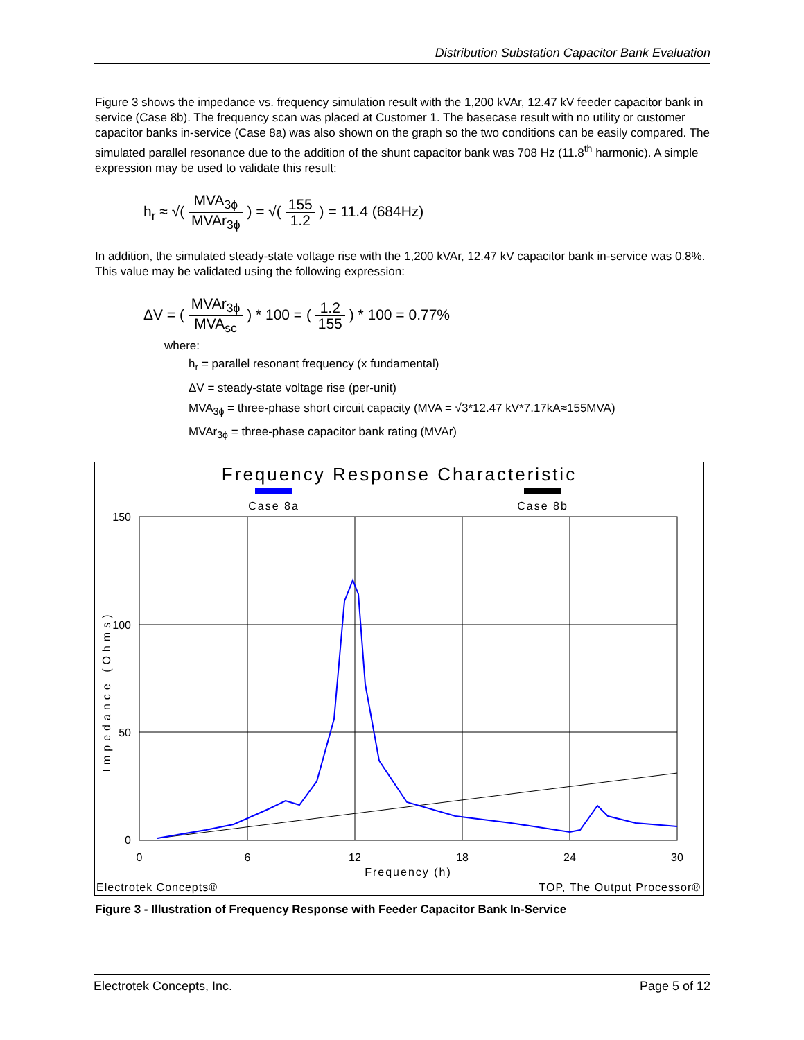Distribution Substation Capacitor Bank Evaluation
Figure 3 shows the impedance vs. frequency simulation result with the 1,200 kVAr, 12.47 kV feeder capacitor bank in service (Case 8b). The frequency scan was placed at Customer 1. The basecase result with no utility or customer capacitor banks in-service (Case 8a) was also shown on the graph so the two conditions can be easily compared. The simulated parallel resonance due to the addition of the shunt capacitor bank was 708 Hz (11.8<sup>th</sup> harmonic). A simple expression may be used to validate this result:
h<sub>r</sub> ≈ √( MVA<sub>3ϕ</sub> MVAr<sub>3ϕ</sub> ) = √( 155 1.2 ) = 11.4 (684Hz)
In addition, the simulated steady-state voltage rise with the 1,200 kVAr, 12.47 kV capacitor bank in-service was 0.8%. This value may be validated using the following expression:
ΔV = ( MVAr<sub>3ϕ</sub> MVA<sub>sc</sub> ) * 100 = ( 1.2 155 ) * 100 = 0.77%
where:
h<sub>r</sub> = parallel resonant frequency (x fundamental)
ΔV = steady-state voltage rise (per-unit)
MVA<sub>3ϕ</sub> = three-phase short circuit capacity (MVA = √3*12.47 kV*7.17kA≈155MVA)
MVAr<sub>3ϕ</sub> = three-phase capacitor bank rating (MVAr)
Frequency Response Characteristic
Case 8a
Case 8b
150
100
50
0
0
6
12
18
24
30
Frequency (h)
Impedance (Ohms)
Electrotek Concepts®
TOP, The Output Processor®
Figure 3 - Illustration of Frequency Response with Feeder Capacitor Bank In-Service
Electrotek Concepts, Inc. Page 5 of 12